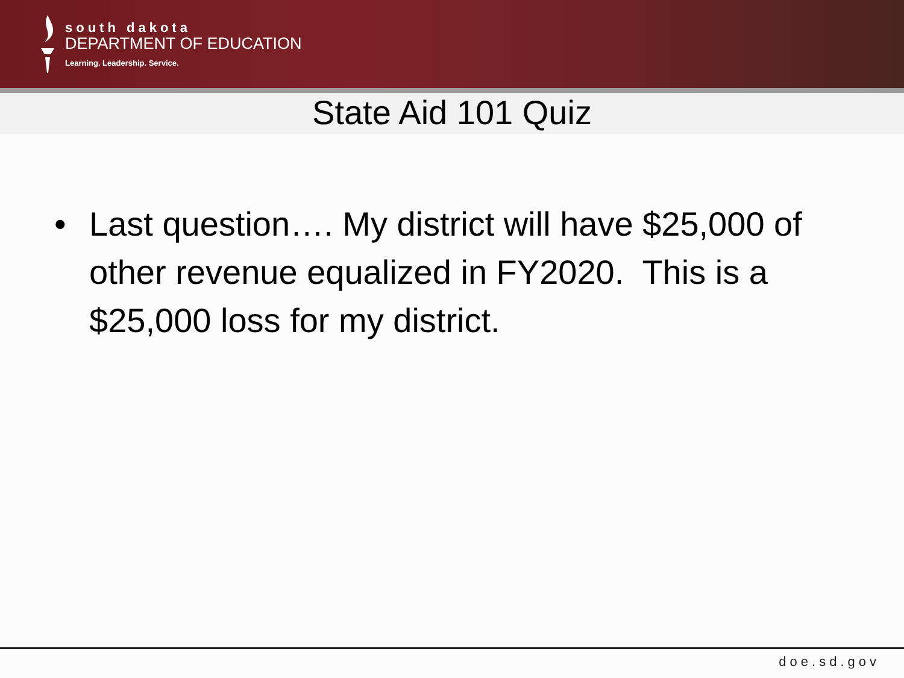south dakota
DEPARTMENT OF EDUCATION
Learning. Leadership. Service.
State Aid 101 Quiz
• Last question…. My district will have $25,000 of other revenue equalized in FY2020. This is a $25,000 loss for my district.
doe.sd.gov